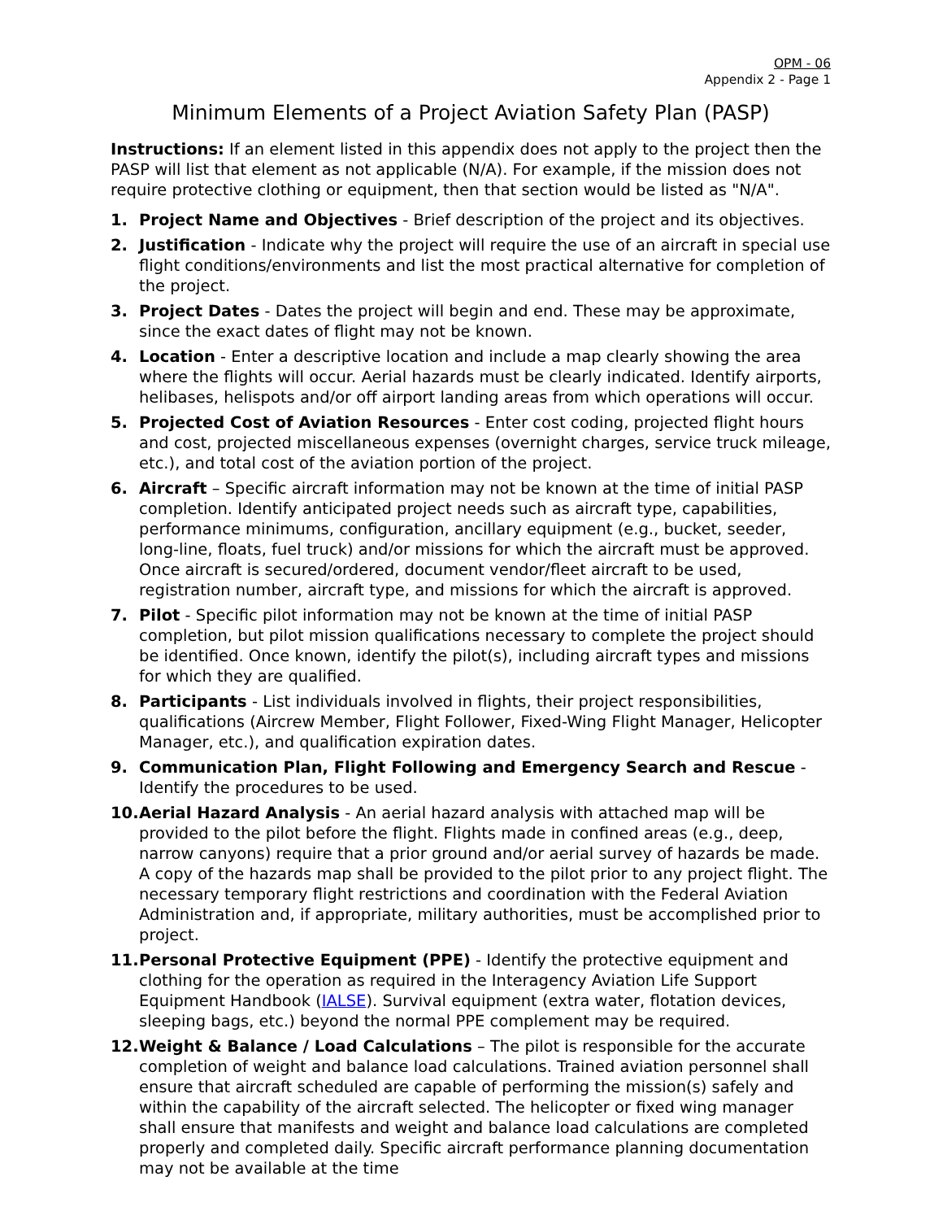OPM - 06
Appendix 2 - Page 1
Minimum Elements of a Project Aviation Safety Plan (PASP)
Instructions: If an element listed in this appendix does not apply to the project then the PASP will list that element as not applicable (N/A). For example, if the mission does not require protective clothing or equipment, then that section would be listed as "N/A".
1. Project Name and Objectives - Brief description of the project and its objectives.
2. Justification - Indicate why the project will require the use of an aircraft in special use flight conditions/environments and list the most practical alternative for completion of the project.
3. Project Dates - Dates the project will begin and end. These may be approximate, since the exact dates of flight may not be known.
4. Location - Enter a descriptive location and include a map clearly showing the area where the flights will occur. Aerial hazards must be clearly indicated. Identify airports, helibases, helispots and/or off airport landing areas from which operations will occur.
5. Projected Cost of Aviation Resources - Enter cost coding, projected flight hours and cost, projected miscellaneous expenses (overnight charges, service truck mileage, etc.), and total cost of the aviation portion of the project.
6. Aircraft – Specific aircraft information may not be known at the time of initial PASP completion. Identify anticipated project needs such as aircraft type, capabilities, performance minimums, configuration, ancillary equipment (e.g., bucket, seeder, long-line, floats, fuel truck) and/or missions for which the aircraft must be approved. Once aircraft is secured/ordered, document vendor/fleet aircraft to be used, registration number, aircraft type, and missions for which the aircraft is approved.
7. Pilot - Specific pilot information may not be known at the time of initial PASP completion, but pilot mission qualifications necessary to complete the project should be identified. Once known, identify the pilot(s), including aircraft types and missions for which they are qualified.
8. Participants - List individuals involved in flights, their project responsibilities, qualifications (Aircrew Member, Flight Follower, Fixed-Wing Flight Manager, Helicopter Manager, etc.), and qualification expiration dates.
9. Communication Plan, Flight Following and Emergency Search and Rescue - Identify the procedures to be used.
10.
Aerial Hazard Analysis - An aerial hazard analysis with attached map will be provided to the pilot before the flight. Flights made in confined areas (e.g., deep, narrow canyons) require that a prior ground and/or aerial survey of hazards be made. A copy of the hazards map shall be provided to the pilot prior to any project flight. The necessary temporary flight restrictions and coordination with the Federal Aviation Administration and, if appropriate, military authorities, must be accomplished prior to project.
11.
Personal Protective Equipment (PPE) - Identify the protective equipment and clothing for the operation as required in the Interagency Aviation Life Support Equipment Handbook (IALSE). Survival equipment (extra water, flotation devices, sleeping bags, etc.) beyond the normal PPE complement may be required.
12.
Weight & Balance / Load Calculations – The pilot is responsible for the accurate completion of weight and balance load calculations. Trained aviation personnel shall ensure that aircraft scheduled are capable of performing the mission(s) safely and within the capability of the aircraft selected. The helicopter or fixed wing manager shall ensure that manifests and weight and balance load calculations are completed properly and completed daily. Specific aircraft performance planning documentation may not be available at the time